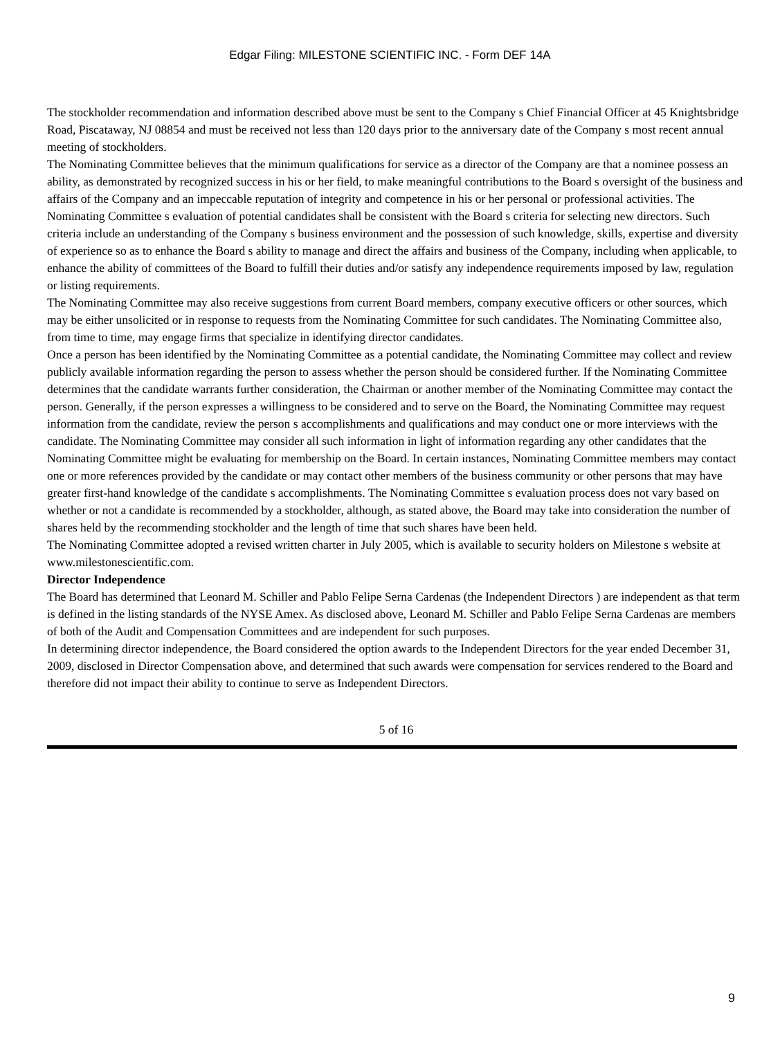Edgar Filing: MILESTONE SCIENTIFIC INC. - Form DEF 14A
The stockholder recommendation and information described above must be sent to the Company s Chief Financial Officer at 45 Knightsbridge Road, Piscataway, NJ 08854 and must be received not less than 120 days prior to the anniversary date of the Company s most recent annual meeting of stockholders.
The Nominating Committee believes that the minimum qualifications for service as a director of the Company are that a nominee possess an ability, as demonstrated by recognized success in his or her field, to make meaningful contributions to the Board s oversight of the business and affairs of the Company and an impeccable reputation of integrity and competence in his or her personal or professional activities. The Nominating Committee s evaluation of potential candidates shall be consistent with the Board s criteria for selecting new directors. Such criteria include an understanding of the Company s business environment and the possession of such knowledge, skills, expertise and diversity of experience so as to enhance the Board s ability to manage and direct the affairs and business of the Company, including when applicable, to enhance the ability of committees of the Board to fulfill their duties and/or satisfy any independence requirements imposed by law, regulation or listing requirements.
The Nominating Committee may also receive suggestions from current Board members, company executive officers or other sources, which may be either unsolicited or in response to requests from the Nominating Committee for such candidates. The Nominating Committee also, from time to time, may engage firms that specialize in identifying director candidates.
Once a person has been identified by the Nominating Committee as a potential candidate, the Nominating Committee may collect and review publicly available information regarding the person to assess whether the person should be considered further. If the Nominating Committee determines that the candidate warrants further consideration, the Chairman or another member of the Nominating Committee may contact the person. Generally, if the person expresses a willingness to be considered and to serve on the Board, the Nominating Committee may request information from the candidate, review the person s accomplishments and qualifications and may conduct one or more interviews with the candidate. The Nominating Committee may consider all such information in light of information regarding any other candidates that the Nominating Committee might be evaluating for membership on the Board. In certain instances, Nominating Committee members may contact one or more references provided by the candidate or may contact other members of the business community or other persons that may have greater first-hand knowledge of the candidate s accomplishments. The Nominating Committee s evaluation process does not vary based on whether or not a candidate is recommended by a stockholder, although, as stated above, the Board may take into consideration the number of shares held by the recommending stockholder and the length of time that such shares have been held.
The Nominating Committee adopted a revised written charter in July 2005, which is available to security holders on Milestone s website at www.milestonescientific.com.
Director Independence
The Board has determined that Leonard M. Schiller and Pablo Felipe Serna Cardenas (the Independent Directors ) are independent as that term is defined in the listing standards of the NYSE Amex. As disclosed above, Leonard M. Schiller and Pablo Felipe Serna Cardenas are members of both of the Audit and Compensation Committees and are independent for such purposes.
In determining director independence, the Board considered the option awards to the Independent Directors for the year ended December 31, 2009, disclosed in Director Compensation above, and determined that such awards were compensation for services rendered to the Board and therefore did not impact their ability to continue to serve as Independent Directors.
5 of 16
9